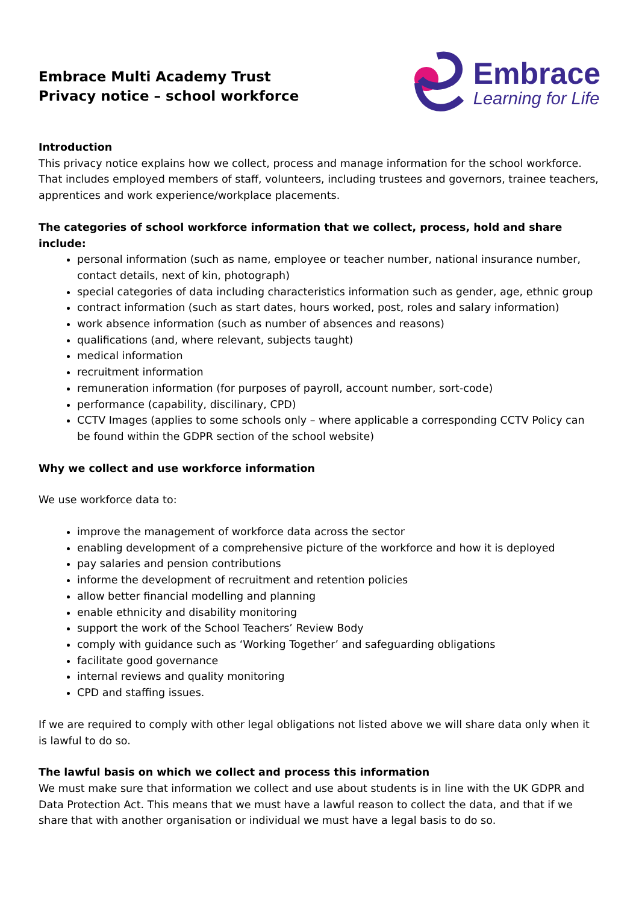Embrace Multi Academy Trust
Privacy notice – school workforce
Embrace
Learning for Life
Introduction
This privacy notice explains how we collect, process and manage information for the school workforce. That includes employed members of staff, volunteers, including trustees and governors, trainee teachers, apprentices and work experience/workplace placements.
The categories of school workforce information that we collect, process, hold and share include:
personal information (such as name, employee or teacher number, national insurance number, contact details, next of kin, photograph)
special categories of data including characteristics information such as gender, age, ethnic group
contract information (such as start dates, hours worked, post, roles and salary information)
work absence information (such as number of absences and reasons)
qualifications (and, where relevant, subjects taught)
medical information
recruitment information
remuneration information (for purposes of payroll, account number, sort-code)
performance (capability, discilinary, CPD)
CCTV Images (applies to some schools only – where applicable a corresponding CCTV Policy can be found within the GDPR section of the school website)
Why we collect and use workforce information
We use workforce data to:
improve the management of workforce data across the sector
enabling development of a comprehensive picture of the workforce and how it is deployed
pay salaries and pension contributions
informe the development of recruitment and retention policies
allow better financial modelling and planning
enable ethnicity and disability monitoring
support the work of the School Teachers’ Review Body
comply with guidance such as ‘Working Together’ and safeguarding obligations
facilitate good governance
internal reviews and quality monitoring
CPD and staffing issues.
If we are required to comply with other legal obligations not listed above we will share data only when it is lawful to do so.
The lawful basis on which we collect and process this information
We must make sure that information we collect and use about students is in line with the UK GDPR and Data Protection Act. This means that we must have a lawful reason to collect the data, and that if we share that with another organisation or individual we must have a legal basis to do so.